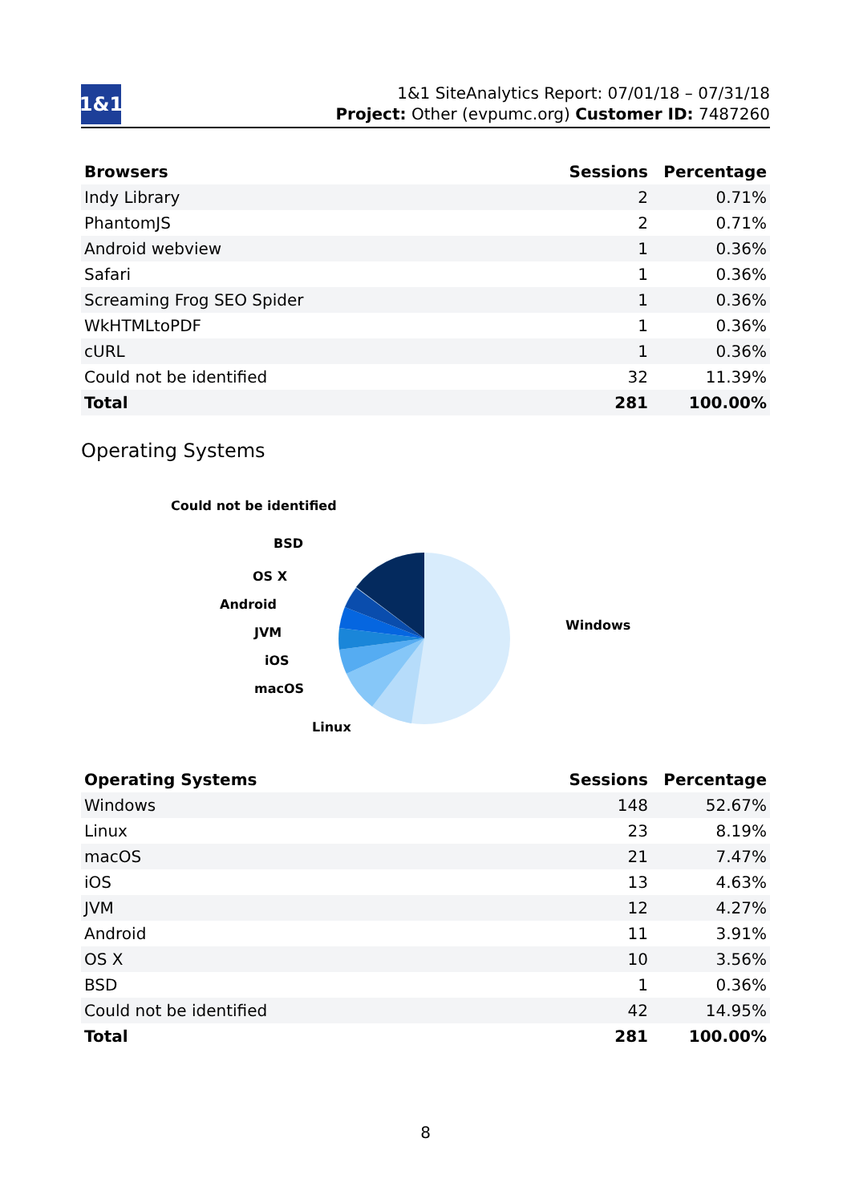1&1
1&1 SiteAnalytics Report: 07/01/18 – 07/31/18
Project: Other (evpumc.org) Customer ID: 7487260
| Browsers | Sessions | Percentage |
| --- | --- | --- |
| Indy Library | 2 | 0.71% |
| PhantomJS | 2 | 0.71% |
| Android webview | 1 | 0.36% |
| Safari | 1 | 0.36% |
| Screaming Frog SEO Spider | 1 | 0.36% |
| WkHTMLtoPDF | 1 | 0.36% |
| cURL | 1 | 0.36% |
| Could not be identified | 32 | 11.39% |
| Total | 281 | 100.00% |
Operating Systems
Could not be identified
BSD
OS X
Android
JVM
iOS
macOS
Linux
Windows
| Operating Systems | Sessions | Percentage |
| --- | --- | --- |
| Windows | 148 | 52.67% |
| Linux | 23 | 8.19% |
| macOS | 21 | 7.47% |
| iOS | 13 | 4.63% |
| JVM | 12 | 4.27% |
| Android | 11 | 3.91% |
| OS X | 10 | 3.56% |
| BSD | 1 | 0.36% |
| Could not be identified | 42 | 14.95% |
| Total | 281 | 100.00% |
8